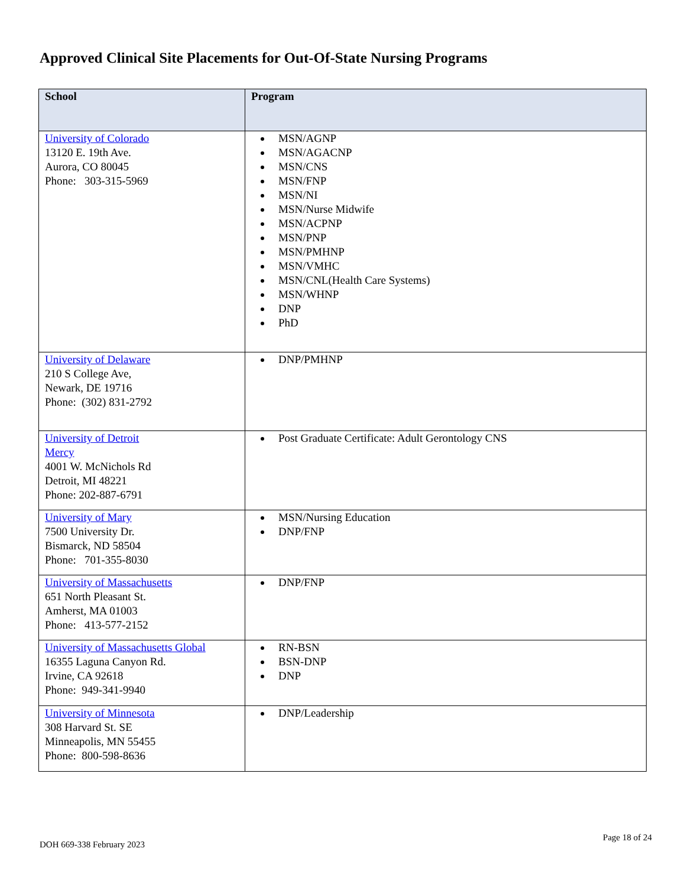Approved Clinical Site Placements for Out-Of-State Nursing Programs
| School | Program |
| --- | --- |
| University of Colorado 13120 E. 19th Ave. Aurora, CO 80045 Phone: 303-315-5969 | MSN/AGNP MSN/AGACNP MSN/CNS MSN/FNP MSN/NI MSN/Nurse Midwife MSN/ACPNP MSN/PNP MSN/PMHNP MSN/VMHC MSN/CNL(Health Care Systems) MSN/WHNP DNP PhD |
| University of Delaware 210 S College Ave, Newark, DE 19716 Phone: (302) 831-2792 | DNP/PMHNP |
| University of Detroit Mercy 4001 W. McNichols Rd Detroit, MI 48221 Phone: 202-887-6791 | Post Graduate Certificate: Adult Gerontology CNS |
| University of Mary 7500 University Dr. Bismarck, ND 58504 Phone: 701-355-8030 | MSN/Nursing Education DNP/FNP |
| University of Massachusetts 651 North Pleasant St. Amherst, MA 01003 Phone: 413-577-2152 | DNP/FNP |
| University of Massachusetts Global 16355 Laguna Canyon Rd. Irvine, CA 92618 Phone: 949-341-9940 | RN-BSN BSN-DNP DNP |
| University of Minnesota 308 Harvard St. SE Minneapolis, MN 55455 Phone: 800-598-8636 | DNP/Leadership |
DOH 669-338 February 2023
Page 18 of 24